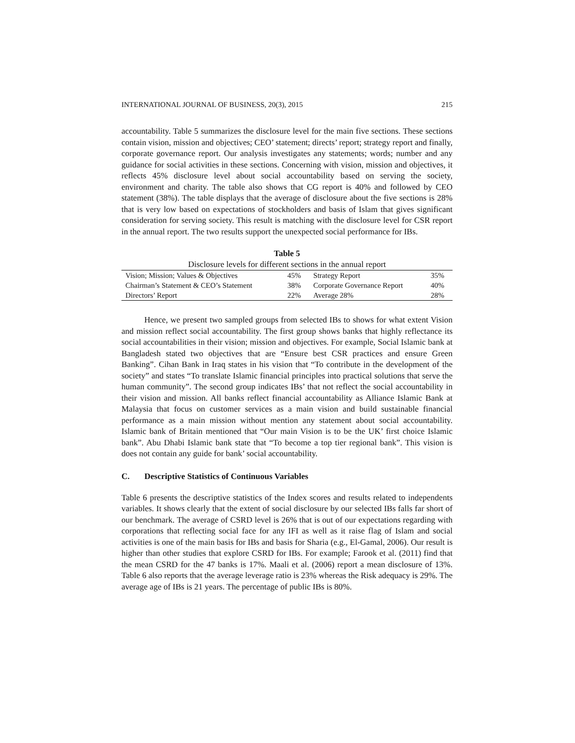INTERNATIONAL JOURNAL OF BUSINESS, 20(3), 2015 215
accountability. Table 5 summarizes the disclosure level for the main five sections. These sections contain vision, mission and objectives; CEO’ statement; directs’ report; strategy report and finally, corporate governance report. Our analysis investigates any statements; words; number and any guidance for social activities in these sections. Concerning with vision, mission and objectives, it reflects 45% disclosure level about social accountability based on serving the society, environment and charity. The table also shows that CG report is 40% and followed by CEO statement (38%). The table displays that the average of disclosure about the five sections is 28% that is very low based on expectations of stockholders and basis of Islam that gives significant consideration for serving society. This result is matching with the disclosure level for CSR report in the annual report. The two results support the unexpected social performance for IBs.
Table 5
Disclosure levels for different sections in the annual report
| Vision; Mission; Values & Objectives | 45% | Strategy Report | 35% |
| Chairman’s Statement & CEO’s Statement | 38% | Corporate Governance Report | 40% |
| Directors’ Report | 22% | Average 28% | 28% |
Hence, we present two sampled groups from selected IBs to shows for what extent Vision and mission reflect social accountability. The first group shows banks that highly reflectance its social accountabilities in their vision; mission and objectives. For example, Social Islamic bank at Bangladesh stated two objectives that are “Ensure best CSR practices and ensure Green Banking”. Cihan Bank in Iraq states in his vision that “To contribute in the development of the society” and states “To translate Islamic financial principles into practical solutions that serve the human community”. The second group indicates IBs’ that not reflect the social accountability in their vision and mission. All banks reflect financial accountability as Alliance Islamic Bank at Malaysia that focus on customer services as a main vision and build sustainable financial performance as a main mission without mention any statement about social accountability. Islamic bank of Britain mentioned that “Our main Vision is to be the UK’ first choice Islamic bank”. Abu Dhabi Islamic bank state that “To become a top tier regional bank”. This vision is does not contain any guide for bank’ social accountability.
C. Descriptive Statistics of Continuous Variables
Table 6 presents the descriptive statistics of the Index scores and results related to independents variables. It shows clearly that the extent of social disclosure by our selected IBs falls far short of our benchmark. The average of CSRD level is 26% that is out of our expectations regarding with corporations that reflecting social face for any IFI as well as it raise flag of Islam and social activities is one of the main basis for IBs and basis for Sharia (e.g., El-Gamal, 2006). Our result is higher than other studies that explore CSRD for IBs. For example; Farook et al. (2011) find that the mean CSRD for the 47 banks is 17%. Maali et al. (2006) report a mean disclosure of 13%. Table 6 also reports that the average leverage ratio is 23% whereas the Risk adequacy is 29%. The average age of IBs is 21 years. The percentage of public IBs is 80%.